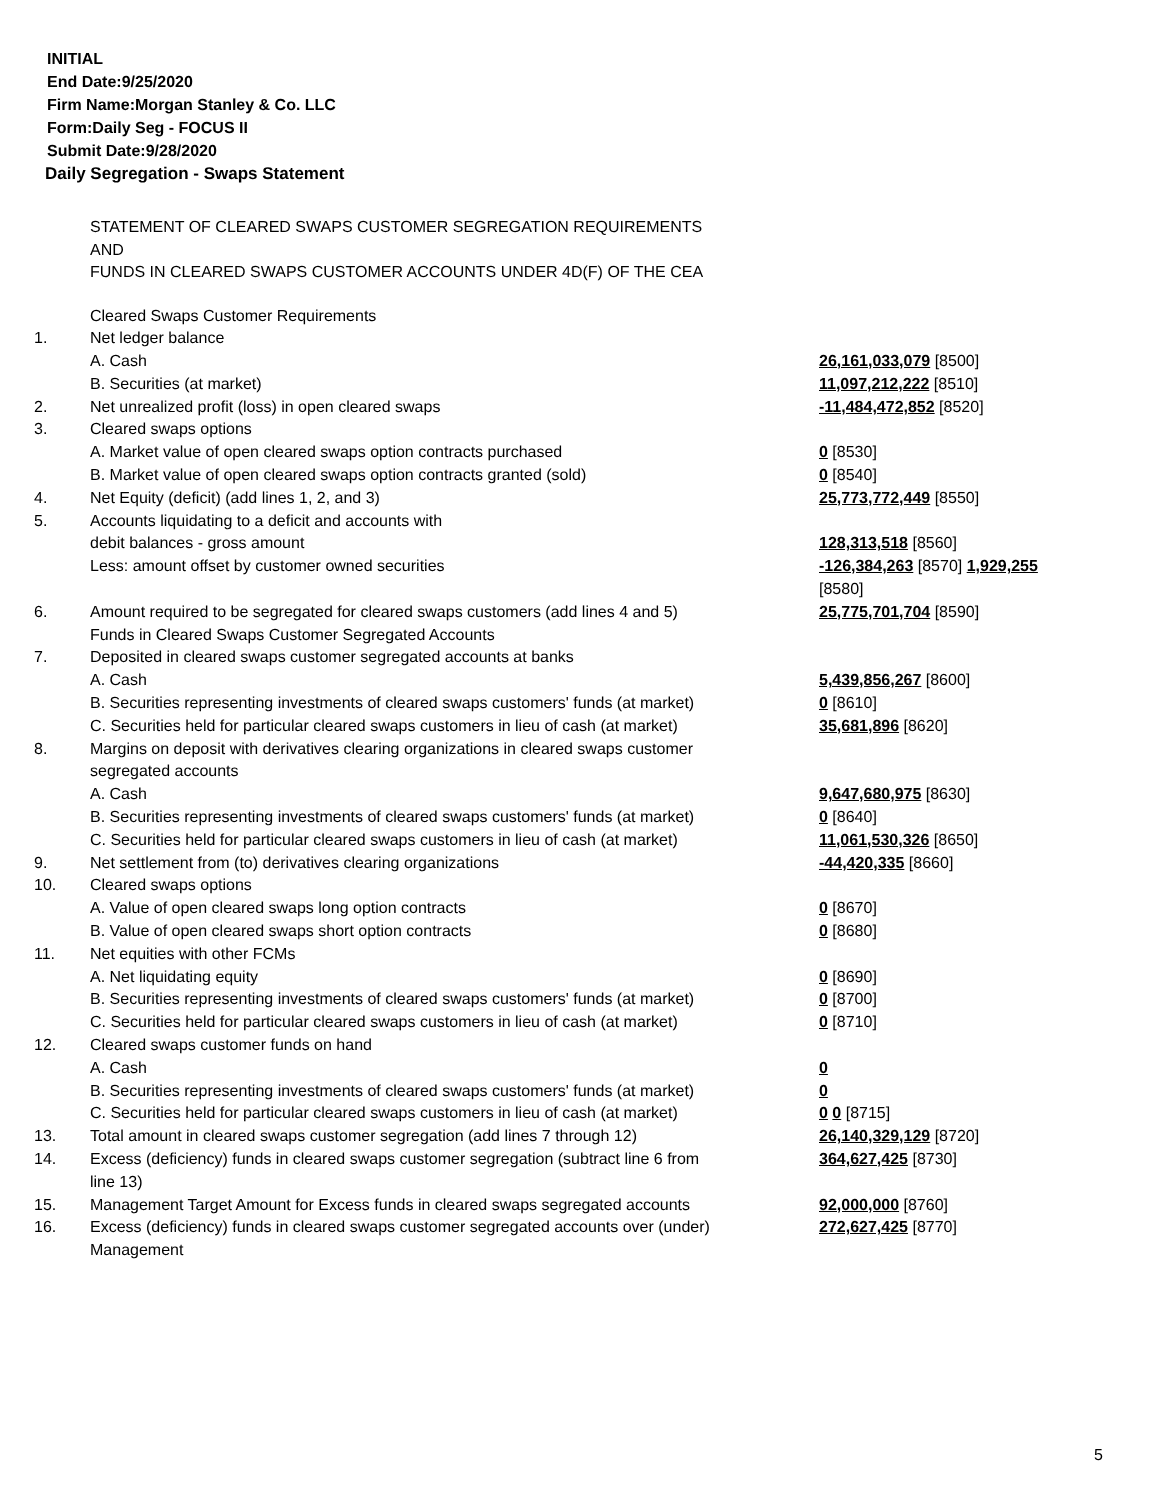INITIAL
End Date:9/25/2020
Firm Name:Morgan Stanley & Co. LLC
Form:Daily Seg - FOCUS II
Submit Date:9/28/2020
Daily Segregation - Swaps Statement
STATEMENT OF CLEARED SWAPS CUSTOMER SEGREGATION REQUIREMENTS
AND
FUNDS IN CLEARED SWAPS CUSTOMER ACCOUNTS UNDER 4D(F) OF THE CEA
| | Cleared Swaps Customer Requirements | |
| 1. | Net ledger balance | |
| | A. Cash | 26,161,033,079 [8500] |
| | B. Securities (at market) | 11,097,212,222 [8510] |
| 2. | Net unrealized profit (loss) in open cleared swaps | -11,484,472,852 [8520] |
| 3. | Cleared swaps options | |
| | A. Market value of open cleared swaps option contracts purchased | 0 [8530] |
| | B. Market value of open cleared swaps option contracts granted (sold) | 0 [8540] |
| 4. | Net Equity (deficit) (add lines 1, 2, and 3) | 25,773,772,449 [8550] |
| 5. | Accounts liquidating to a deficit and accounts with | |
| | debit balances - gross amount | 128,313,518 [8560] |
| | Less: amount offset by customer owned securities | -126,384,263 [8570] 1,929,255 [8580] |
| 6. | Amount required to be segregated for cleared swaps customers (add lines 4 and 5) | 25,775,701,704 [8590] |
| | Funds in Cleared Swaps Customer Segregated Accounts | |
| 7. | Deposited in cleared swaps customer segregated accounts at banks | |
| | A. Cash | 5,439,856,267 [8600] |
| | B. Securities representing investments of cleared swaps customers' funds (at market) | 0 [8610] |
| | C. Securities held for particular cleared swaps customers in lieu of cash (at market) | 35,681,896 [8620] |
| 8. | Margins on deposit with derivatives clearing organizations in cleared swaps customer segregated accounts | |
| | A. Cash | 9,647,680,975 [8630] |
| | B. Securities representing investments of cleared swaps customers' funds (at market) | 0 [8640] |
| | C. Securities held for particular cleared swaps customers in lieu of cash (at market) | 11,061,530,326 [8650] |
| 9. | Net settlement from (to) derivatives clearing organizations | -44,420,335 [8660] |
| 10. | Cleared swaps options | |
| | A. Value of open cleared swaps long option contracts | 0 [8670] |
| | B. Value of open cleared swaps short option contracts | 0 [8680] |
| 11. | Net equities with other FCMs | |
| | A. Net liquidating equity | 0 [8690] |
| | B. Securities representing investments of cleared swaps customers' funds (at market) | 0 [8700] |
| | C. Securities held for particular cleared swaps customers in lieu of cash (at market) | 0 [8710] |
| 12. | Cleared swaps customer funds on hand | |
| | A. Cash | 0 |
| | B. Securities representing investments of cleared swaps customers' funds (at market) | 0 |
| | C. Securities held for particular cleared swaps customers in lieu of cash (at market) | 0 0 [8715] |
| 13. | Total amount in cleared swaps customer segregation (add lines 7 through 12) | 26,140,329,129 [8720] |
| 14. | Excess (deficiency) funds in cleared swaps customer segregation (subtract line 6 from line 13) | 364,627,425 [8730] |
| 15. | Management Target Amount for Excess funds in cleared swaps segregated accounts | 92,000,000 [8760] |
| 16. | Excess (deficiency) funds in cleared swaps customer segregated accounts over (under) Management | 272,627,425 [8770] |
5